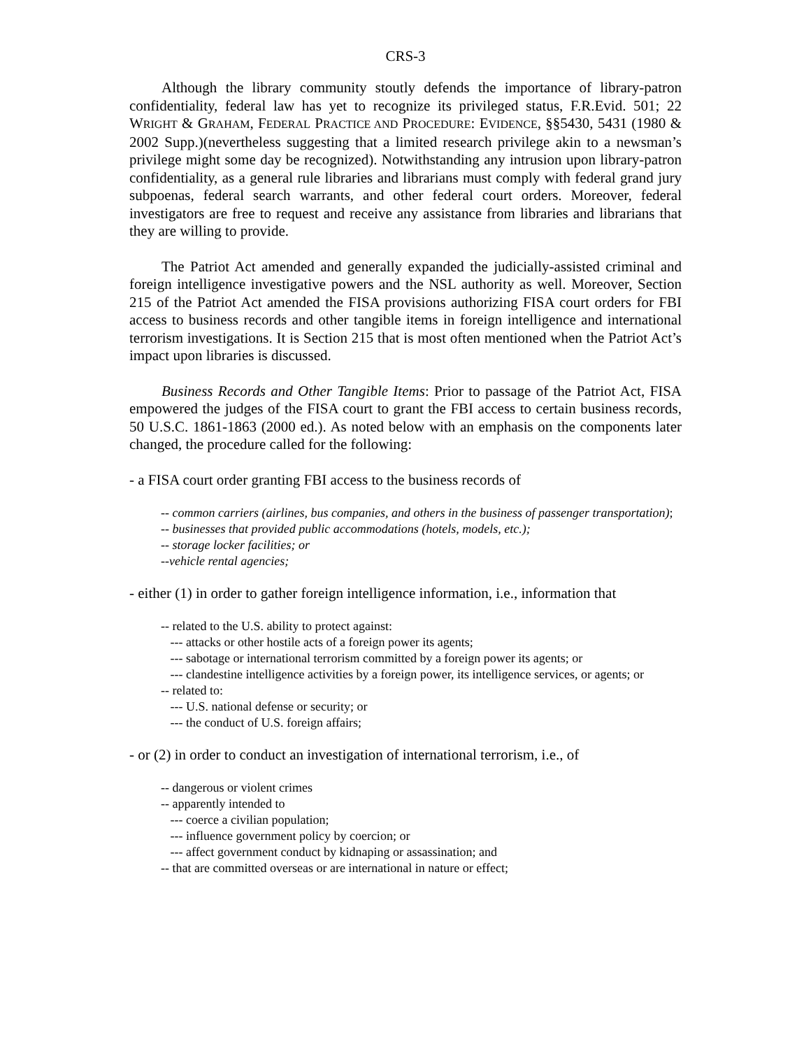CRS-3
Although the library community stoutly defends the importance of library-patron confidentiality, federal law has yet to recognize its privileged status, F.R.Evid. 501; 22 WRIGHT & GRAHAM, FEDERAL PRACTICE AND PROCEDURE: EVIDENCE, §§5430, 5431 (1980 & 2002 Supp.)(nevertheless suggesting that a limited research privilege akin to a newsman’s privilege might some day be recognized). Notwithstanding any intrusion upon library-patron confidentiality, as a general rule libraries and librarians must comply with federal grand jury subpoenas, federal search warrants, and other federal court orders. Moreover, federal investigators are free to request and receive any assistance from libraries and librarians that they are willing to provide.
The Patriot Act amended and generally expanded the judicially-assisted criminal and foreign intelligence investigative powers and the NSL authority as well. Moreover, Section 215 of the Patriot Act amended the FISA provisions authorizing FISA court orders for FBI access to business records and other tangible items in foreign intelligence and international terrorism investigations. It is Section 215 that is most often mentioned when the Patriot Act’s impact upon libraries is discussed.
Business Records and Other Tangible Items: Prior to passage of the Patriot Act, FISA empowered the judges of the FISA court to grant the FBI access to certain business records, 50 U.S.C. 1861-1863 (2000 ed.). As noted below with an emphasis on the components later changed, the procedure called for the following:
- a FISA court order granting FBI access to the business records of
-- common carriers (airlines, bus companies, and others in the business of passenger transportation);
-- businesses that provided public accommodations (hotels, models, etc.);
-- storage locker facilities; or
--vehicle rental agencies;
- either (1) in order to gather foreign intelligence information, i.e., information that
-- related to the U.S. ability to protect against:
--- attacks or other hostile acts of a foreign power its agents;
--- sabotage or international terrorism committed by a foreign power its agents; or
--- clandestine intelligence activities by a foreign power, its intelligence services, or agents; or
-- related to:
--- U.S. national defense or security; or
--- the conduct of U.S. foreign affairs;
- or (2) in order to conduct an investigation of international terrorism, i.e., of
-- dangerous or violent crimes
-- apparently intended to
--- coerce a civilian population;
--- influence government policy by coercion; or
--- affect government conduct by kidnaping or assassination; and
-- that are committed overseas or are international in nature or effect;